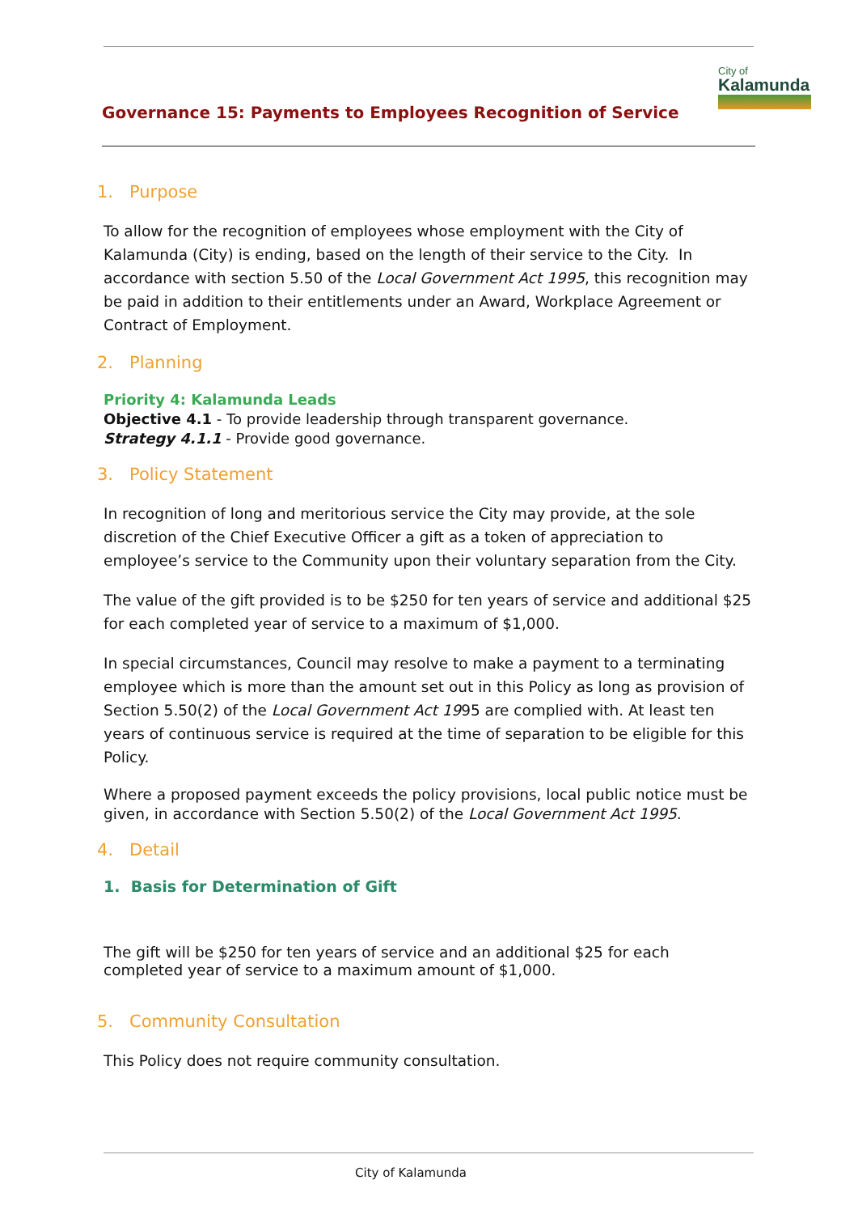City of
Kalamunda
Governance 15: Payments to Employees Recognition of Service
1. Purpose
To allow for the recognition of employees whose employment with the City of Kalamunda (City) is ending, based on the length of their service to the City. In accordance with section 5.50 of the Local Government Act 1995, this recognition may be paid in addition to their entitlements under an Award, Workplace Agreement or Contract of Employment.
2. Planning
Priority 4: Kalamunda Leads
Objective 4.1 - To provide leadership through transparent governance.
Strategy 4.1.1 - Provide good governance.
3. Policy Statement
In recognition of long and meritorious service the City may provide, at the sole discretion of the Chief Executive Officer a gift as a token of appreciation to employee’s service to the Community upon their voluntary separation from the City.
The value of the gift provided is to be $250 for ten years of service and additional $25 for each completed year of service to a maximum of $1,000.
In special circumstances, Council may resolve to make a payment to a terminating employee which is more than the amount set out in this Policy as long as provision of Section 5.50(2) of the Local Government Act 1995 are complied with. At least ten years of continuous service is required at the time of separation to be eligible for this Policy.
Where a proposed payment exceeds the policy provisions, local public notice must be given, in accordance with Section 5.50(2) of the Local Government Act 1995.
4. Detail
1. Basis for Determination of Gift
The gift will be $250 for ten years of service and an additional $25 for each completed year of service to a maximum amount of $1,000.
5. Community Consultation
This Policy does not require community consultation.
City of Kalamunda